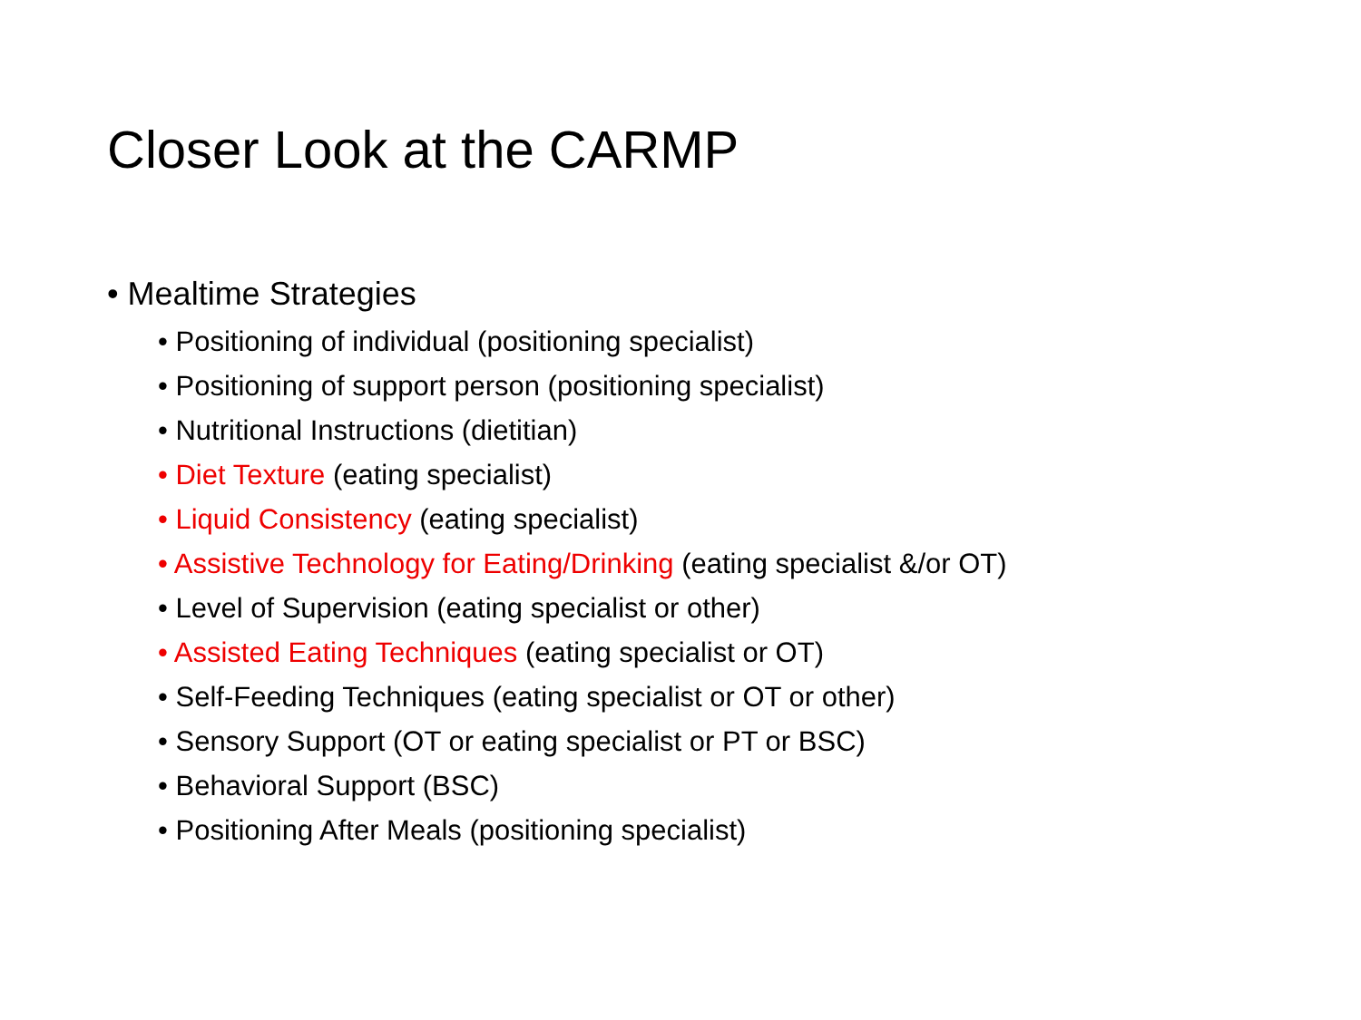Closer Look at the CARMP
• Mealtime Strategies
• Positioning of individual (positioning specialist)
• Positioning of support person (positioning specialist)
• Nutritional Instructions (dietitian)
• Diet Texture (eating specialist)
• Liquid Consistency (eating specialist)
• Assistive Technology for Eating/Drinking (eating specialist &/or OT)
• Level of Supervision (eating specialist or other)
• Assisted Eating Techniques (eating specialist or OT)
• Self-Feeding Techniques (eating specialist or OT or other)
• Sensory Support (OT or eating specialist or PT or BSC)
• Behavioral Support (BSC)
• Positioning After Meals (positioning specialist)